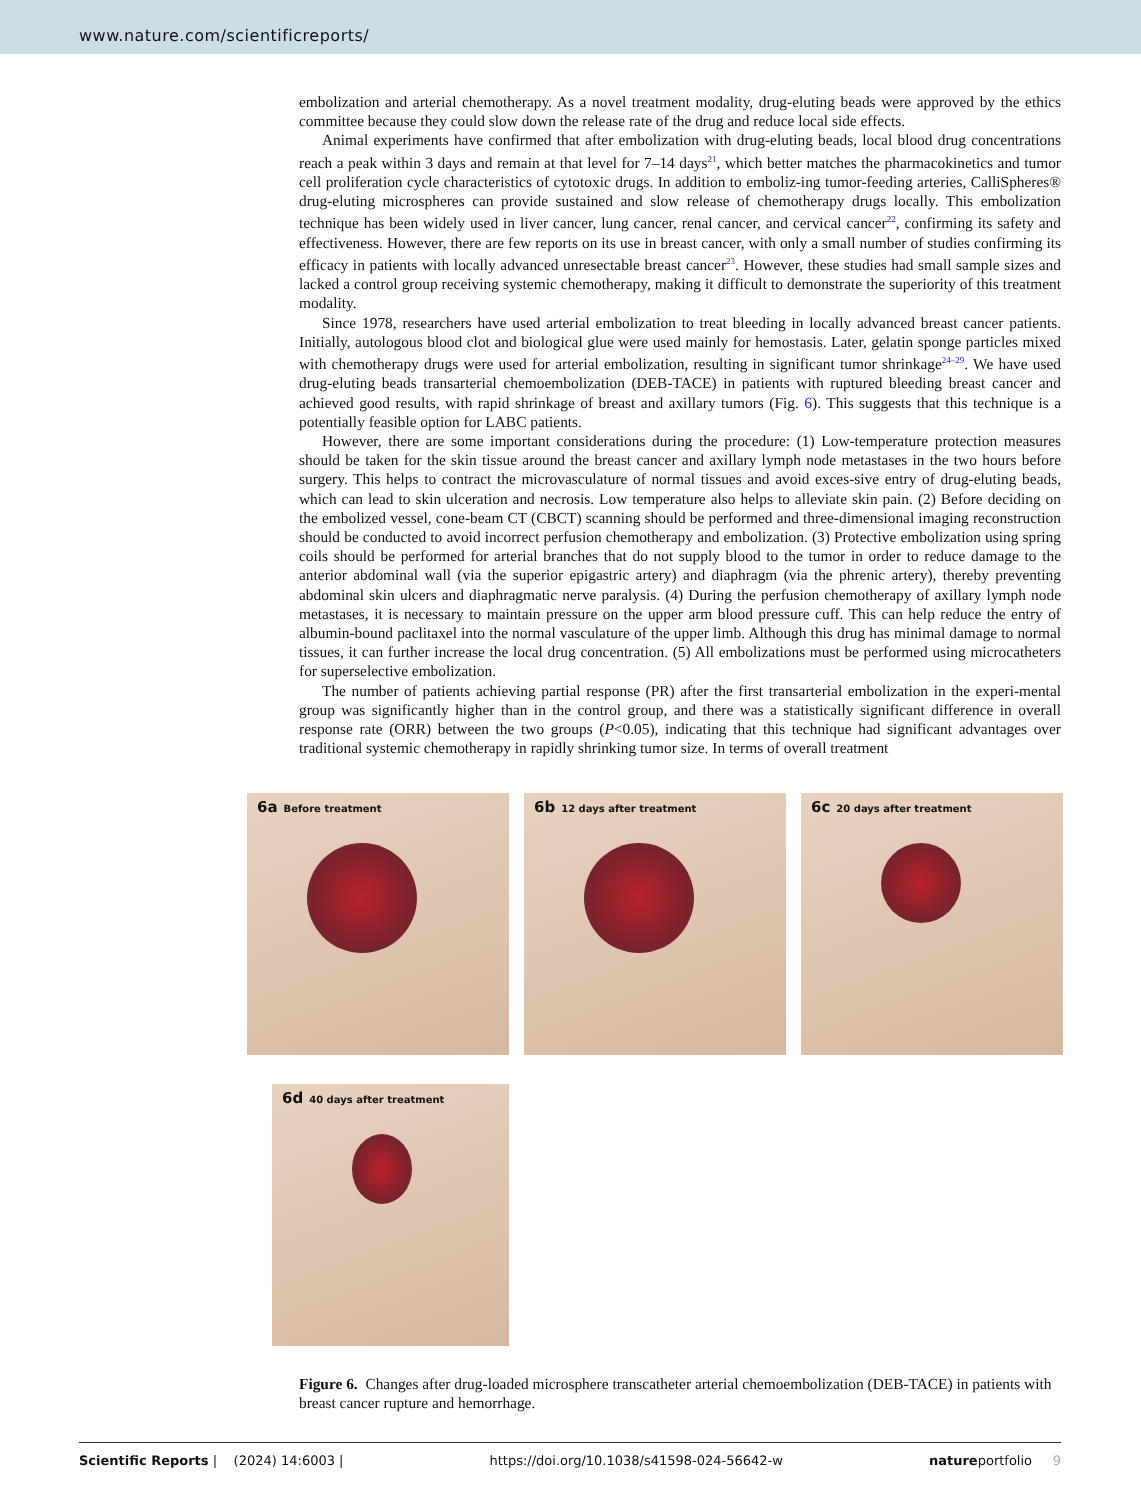www.nature.com/scientificreports/
embolization and arterial chemotherapy. As a novel treatment modality, drug-eluting beads were approved by the ethics committee because they could slow down the release rate of the drug and reduce local side effects.
Animal experiments have confirmed that after embolization with drug-eluting beads, local blood drug concentrations reach a peak within 3 days and remain at that level for 7–14 days<sup>21</sup>, which better matches the pharmacokinetics and tumor cell proliferation cycle characteristics of cytotoxic drugs. In addition to emboliz-ing tumor-feeding arteries, CalliSpheres® drug-eluting microspheres can provide sustained and slow release of chemotherapy drugs locally. This embolization technique has been widely used in liver cancer, lung cancer, renal cancer, and cervical cancer<sup>22</sup>, confirming its safety and effectiveness. However, there are few reports on its use in breast cancer, with only a small number of studies confirming its efficacy in patients with locally advanced unresectable breast cancer<sup>23</sup>. However, these studies had small sample sizes and lacked a control group receiving systemic chemotherapy, making it difficult to demonstrate the superiority of this treatment modality.
Since 1978, researchers have used arterial embolization to treat bleeding in locally advanced breast cancer patients. Initially, autologous blood clot and biological glue were used mainly for hemostasis. Later, gelatin sponge particles mixed with chemotherapy drugs were used for arterial embolization, resulting in significant tumor shrinkage<sup>24–29</sup>. We have used drug-eluting beads transarterial chemoembolization (DEB-TACE) in patients with ruptured bleeding breast cancer and achieved good results, with rapid shrinkage of breast and axillary tumors (Fig. 6). This suggests that this technique is a potentially feasible option for LABC patients.
However, there are some important considerations during the procedure: (1) Low-temperature protection measures should be taken for the skin tissue around the breast cancer and axillary lymph node metastases in the two hours before surgery. This helps to contract the microvasculature of normal tissues and avoid exces-sive entry of drug-eluting beads, which can lead to skin ulceration and necrosis. Low temperature also helps to alleviate skin pain. (2) Before deciding on the embolized vessel, cone-beam CT (CBCT) scanning should be performed and three-dimensional imaging reconstruction should be conducted to avoid incorrect perfusion chemotherapy and embolization. (3) Protective embolization using spring coils should be performed for arterial branches that do not supply blood to the tumor in order to reduce damage to the anterior abdominal wall (via the superior epigastric artery) and diaphragm (via the phrenic artery), thereby preventing abdominal skin ulcers and diaphragmatic nerve paralysis. (4) During the perfusion chemotherapy of axillary lymph node metastases, it is necessary to maintain pressure on the upper arm blood pressure cuff. This can help reduce the entry of albumin-bound paclitaxel into the normal vasculature of the upper limb. Although this drug has minimal damage to normal tissues, it can further increase the local drug concentration. (5) All embolizations must be performed using microcatheters for superselective embolization.
The number of patients achieving partial response (PR) after the first transarterial embolization in the experi-mental group was significantly higher than in the control group, and there was a statistically significant difference in overall response rate (ORR) between the two groups (P<0.05), indicating that this technique had significant advantages over traditional systemic chemotherapy in rapidly shrinking tumor size. In terms of overall treatment
6a Before treatment
6b 12 days after treatment
6c 20 days after treatment
6d 40 days after treatment
Figure 6. Changes after drug-loaded microsphere transcatheter arterial chemoembolization (DEB-TACE) in patients with breast cancer rupture and hemorrhage.
Scientific Reports | (2024) 14:6003 | https://doi.org/10.1038/s41598-024-56642-w natureportfolio 9